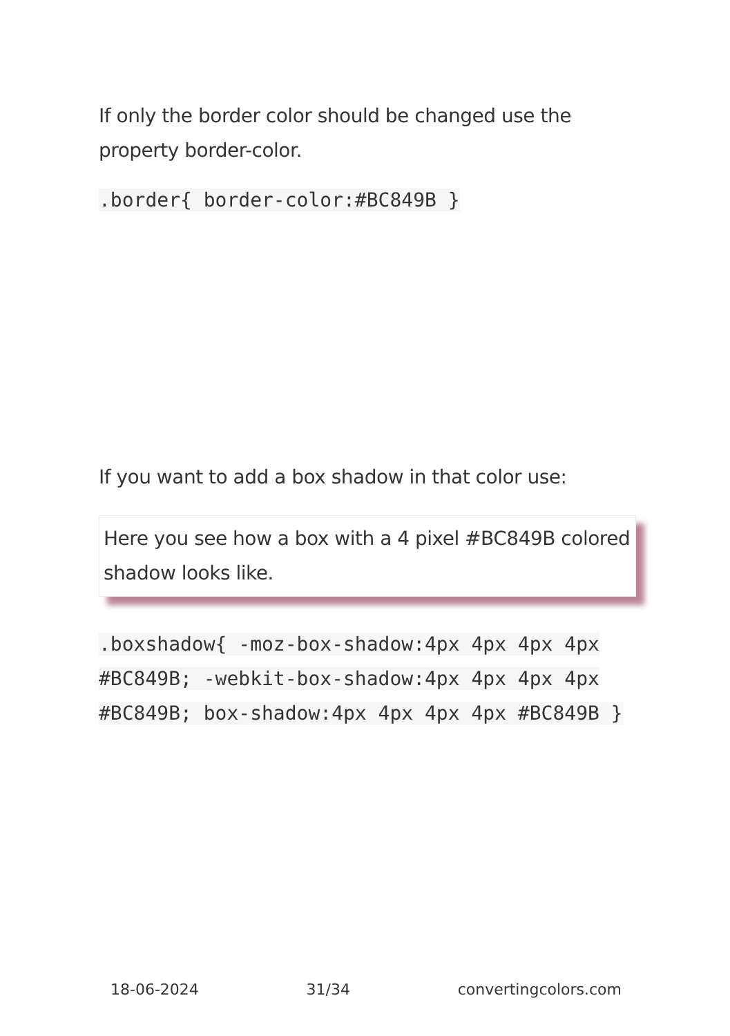If only the border color should be changed use the property border-color.
.border{ border-color:#BC849B }
If you want to add a box shadow in that color use:
Here you see how a box with a 4 pixel #BC849B colored shadow looks like.
.boxshadow{ -moz-box-shadow:4px 4px 4px 4px #BC849B; -webkit-box-shadow:4px 4px 4px 4px #BC849B; box-shadow:4px 4px 4px 4px #BC849B }
18-06-2024 31/34 convertingcolors.com